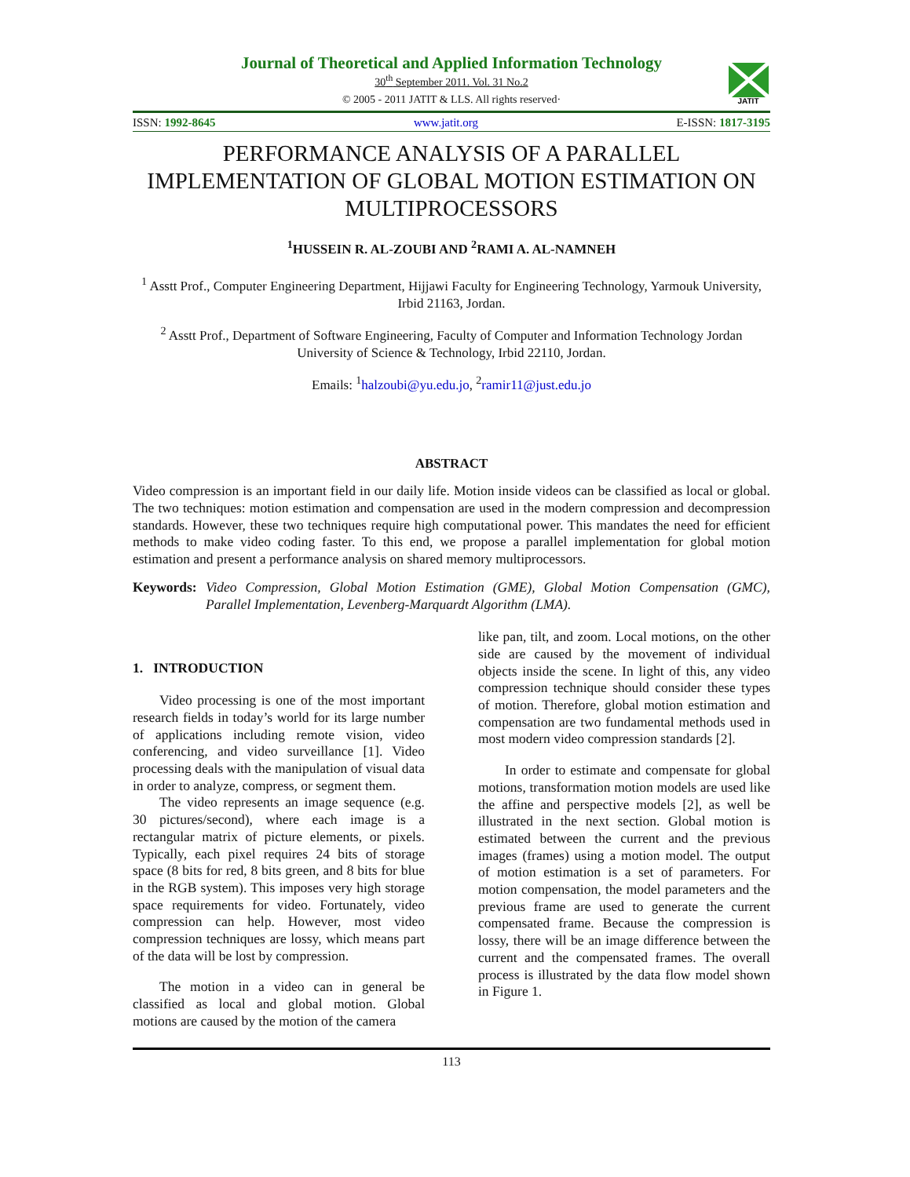JATIT
Journal of Theoretical and Applied Information Technology
30<sup>th</sup> September 2011. Vol. 31 No.2
© 2005 - 2011 JATIT & LLS. All rights reserved·
ISSN: 1992-8645 www.jatit.org E-ISSN: 1817-3195
PERFORMANCE ANALYSIS OF A PARALLEL IMPLEMENTATION OF GLOBAL MOTION ESTIMATION ON MULTIPROCESSORS
<sup>1</sup>HUSSEIN R. AL-ZOUBI AND <sup>2</sup>RAMI A. AL-NAMNEH
<sup>1</sup> Asstt Prof., Computer Engineering Department, Hijjawi Faculty for Engineering Technology, Yarmouk University, Irbid 21163, Jordan.
<sup>2</sup> Asstt Prof., Department of Software Engineering, Faculty of Computer and Information Technology Jordan University of Science & Technology, Irbid 22110, Jordan.
Emails: <sup>1</sup>halzoubi@yu.edu.jo, <sup>2</sup>ramir11@just.edu.jo
ABSTRACT
Video compression is an important field in our daily life. Motion inside videos can be classified as local or global. The two techniques: motion estimation and compensation are used in the modern compression and decompression standards. However, these two techniques require high computational power. This mandates the need for efficient methods to make video coding faster. To this end, we propose a parallel implementation for global motion estimation and present a performance analysis on shared memory multiprocessors.
Keywords:
Video Compression, Global Motion Estimation (GME), Global Motion Compensation (GMC), Parallel Implementation, Levenberg-Marquardt Algorithm (LMA).
1. INTRODUCTION
Video processing is one of the most important research fields in today’s world for its large number of applications including remote vision, video conferencing, and video surveillance [1]. Video processing deals with the manipulation of visual data in order to analyze, compress, or segment them.
The video represents an image sequence (e.g. 30 pictures/second), where each image is a rectangular matrix of picture elements, or pixels. Typically, each pixel requires 24 bits of storage space (8 bits for red, 8 bits green, and 8 bits for blue in the RGB system). This imposes very high storage space requirements for video. Fortunately, video compression can help. However, most video compression techniques are lossy, which means part of the data will be lost by compression.
The motion in a video can in general be classified as local and global motion. Global motions are caused by the motion of the camera
like pan, tilt, and zoom. Local motions, on the other side are caused by the movement of individual objects inside the scene. In light of this, any video compression technique should consider these types of motion. Therefore, global motion estimation and compensation are two fundamental methods used in most modern video compression standards [2].
In order to estimate and compensate for global motions, transformation motion models are used like the affine and perspective models [2], as well be illustrated in the next section. Global motion is estimated between the current and the previous images (frames) using a motion model. The output of motion estimation is a set of parameters. For motion compensation, the model parameters and the previous frame are used to generate the current compensated frame. Because the compression is lossy, there will be an image difference between the current and the compensated frames. The overall process is illustrated by the data flow model shown in Figure 1.
113